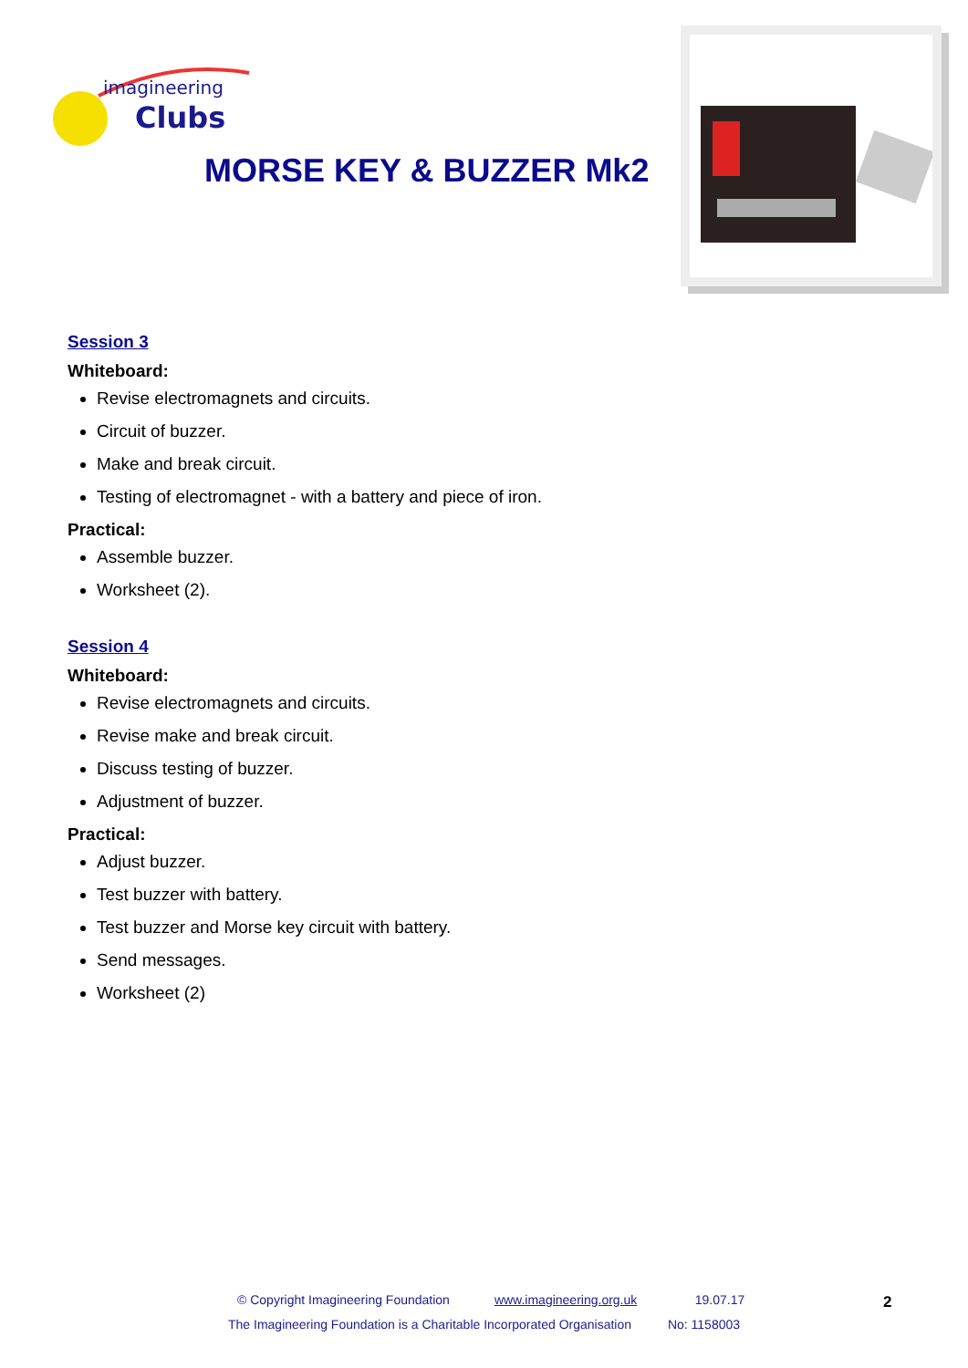imagineering
Clubs
MORSE KEY & BUZZER Mk2
Session 3
Whiteboard:
Revise electromagnets and circuits.
Circuit of buzzer.
Make and break circuit.
Testing of electromagnet - with a battery and piece of iron.
Practical:
Assemble buzzer.
Worksheet (2).
Session 4
Whiteboard:
Revise electromagnets and circuits.
Revise make and break circuit.
Discuss testing of buzzer.
Adjustment of buzzer.
Practical:
Adjust buzzer.
Test buzzer with battery.
Test buzzer and Morse key circuit with battery.
Send messages.
Worksheet (2)
© Copyright Imagineering Foundation www.imagineering.org.uk 19.07.17
The Imagineering Foundation is a Charitable Incorporated Organisation No: 1158003
2